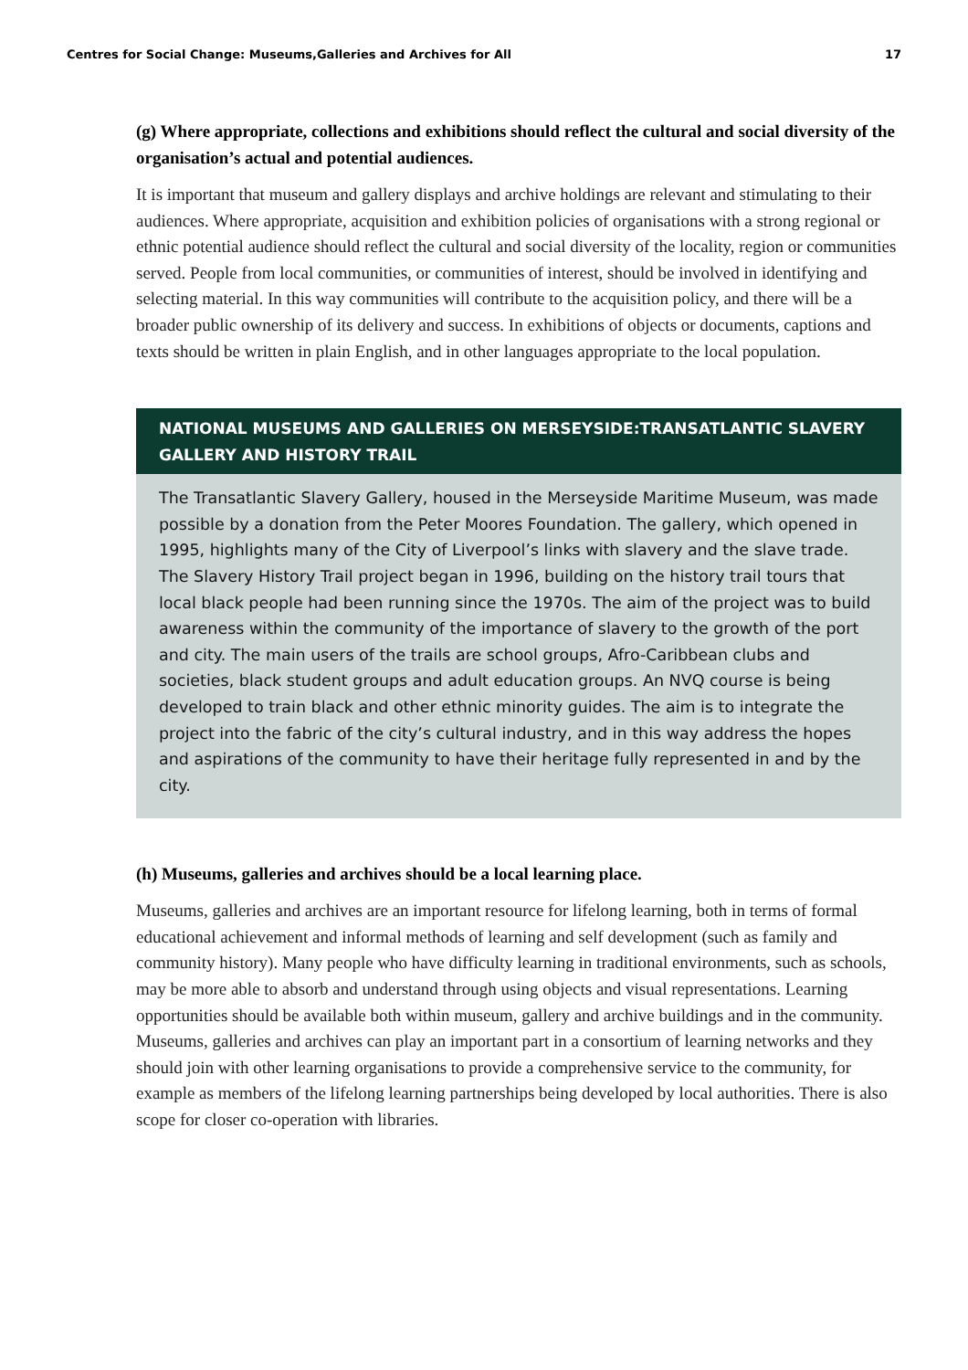Centres for Social Change: Museums,Galleries and Archives for All 17
(g) Where appropriate, collections and exhibitions should reflect the cultural and social diversity of the organisation’s actual and potential audiences.
It is important that museum and gallery displays and archive holdings are relevant and stimulating to their audiences. Where appropriate, acquisition and exhibition policies of organisations with a strong regional or ethnic potential audience should reflect the cultural and social diversity of the locality, region or communities served. People from local communities, or communities of interest, should be involved in identifying and selecting material. In this way communities will contribute to the acquisition policy, and there will be a broader public ownership of its delivery and success. In exhibitions of objects or documents, captions and texts should be written in plain English, and in other languages appropriate to the local population.
NATIONAL MUSEUMS AND GALLERIES ON MERSEYSIDE:TRANSATLANTIC SLAVERY GALLERY AND HISTORY TRAIL
The Transatlantic Slavery Gallery, housed in the Merseyside Maritime Museum, was made possible by a donation from the Peter Moores Foundation. The gallery, which opened in 1995, highlights many of the City of Liverpool’s links with slavery and the slave trade. The Slavery History Trail project began in 1996, building on the history trail tours that local black people had been running since the 1970s. The aim of the project was to build awareness within the community of the importance of slavery to the growth of the port and city. The main users of the trails are school groups, Afro-Caribbean clubs and societies, black student groups and adult education groups. An NVQ course is being developed to train black and other ethnic minority guides. The aim is to integrate the project into the fabric of the city’s cultural industry, and in this way address the hopes and aspirations of the community to have their heritage fully represented in and by the city.
(h) Museums, galleries and archives should be a local learning place.
Museums, galleries and archives are an important resource for lifelong learning, both in terms of formal educational achievement and informal methods of learning and self development (such as family and community history). Many people who have difficulty learning in traditional environments, such as schools, may be more able to absorb and understand through using objects and visual representations. Learning opportunities should be available both within museum, gallery and archive buildings and in the community. Museums, galleries and archives can play an important part in a consortium of learning networks and they should join with other learning organisations to provide a comprehensive service to the community, for example as members of the lifelong learning partnerships being developed by local authorities. There is also scope for closer co-operation with libraries.